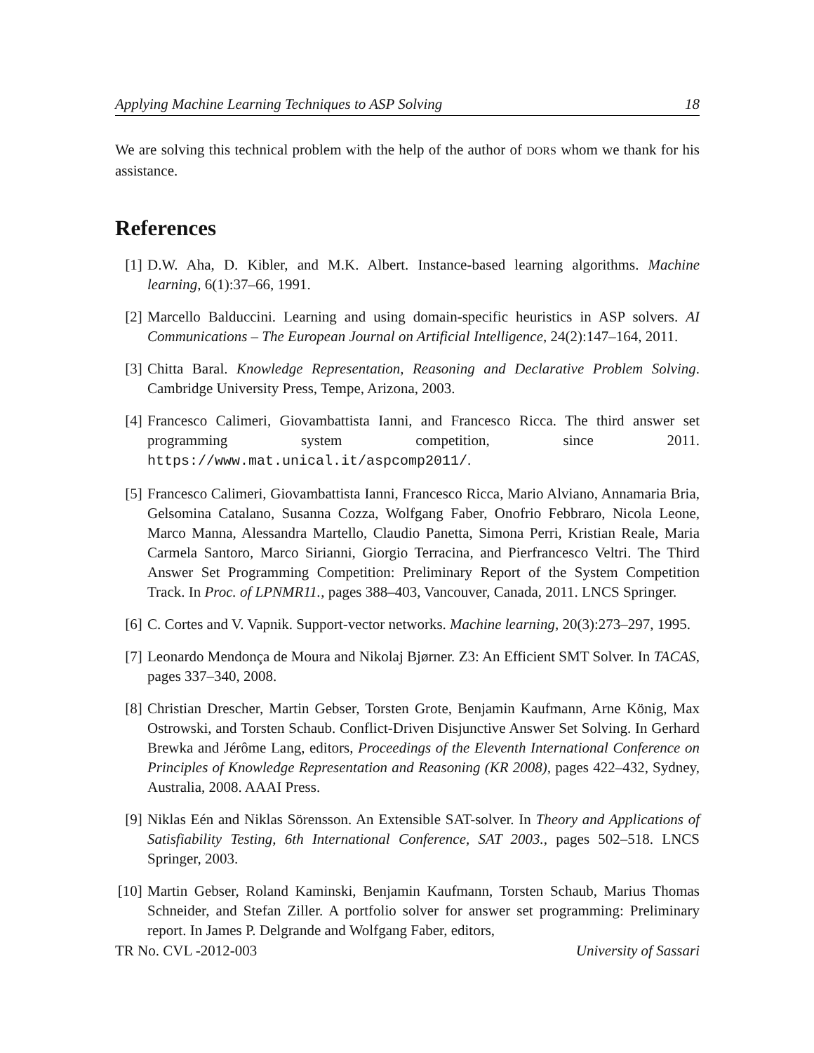Applying Machine Learning Techniques to ASP Solving 18
We are solving this technical problem with the help of the author of DORS whom we thank for his assistance.
References
[1] D.W. Aha, D. Kibler, and M.K. Albert. Instance-based learning algorithms. Machine learning, 6(1):37–66, 1991.
[2] Marcello Balduccini. Learning and using domain-specific heuristics in ASP solvers. AI Communications – The European Journal on Artificial Intelligence, 24(2):147–164, 2011.
[3] Chitta Baral. Knowledge Representation, Reasoning and Declarative Problem Solving. Cambridge University Press, Tempe, Arizona, 2003.
[4] Francesco Calimeri, Giovambattista Ianni, and Francesco Ricca. The third answer set programming system competition, since 2011. https://www.mat.unical.it/aspcomp2011/.
[5] Francesco Calimeri, Giovambattista Ianni, Francesco Ricca, Mario Alviano, Annamaria Bria, Gelsomina Catalano, Susanna Cozza, Wolfgang Faber, Onofrio Febbraro, Nicola Leone, Marco Manna, Alessandra Martello, Claudio Panetta, Simona Perri, Kristian Reale, Maria Carmela Santoro, Marco Sirianni, Giorgio Terracina, and Pierfrancesco Veltri. The Third Answer Set Programming Competition: Preliminary Report of the System Competition Track. In Proc. of LPNMR11., pages 388–403, Vancouver, Canada, 2011. LNCS Springer.
[6] C. Cortes and V. Vapnik. Support-vector networks. Machine learning, 20(3):273–297, 1995.
[7] Leonardo Mendonça de Moura and Nikolaj Bjørner. Z3: An Efficient SMT Solver. In TACAS, pages 337–340, 2008.
[8] Christian Drescher, Martin Gebser, Torsten Grote, Benjamin Kaufmann, Arne König, Max Ostrowski, and Torsten Schaub. Conflict-Driven Disjunctive Answer Set Solving. In Gerhard Brewka and Jérôme Lang, editors, Proceedings of the Eleventh International Conference on Principles of Knowledge Representation and Reasoning (KR 2008), pages 422–432, Sydney, Australia, 2008. AAAI Press.
[9] Niklas Eén and Niklas Sörensson. An Extensible SAT-solver. In Theory and Applications of Satisfiability Testing, 6th International Conference, SAT 2003., pages 502–518. LNCS Springer, 2003.
[10]
Martin Gebser, Roland Kaminski, Benjamin Kaufmann, Torsten Schaub, Marius Thomas Schneider, and Stefan Ziller. A portfolio solver for answer set programming: Preliminary report. In James P. Delgrande and Wolfgang Faber, editors,
TR No. CVL -2012-003 University of Sassari